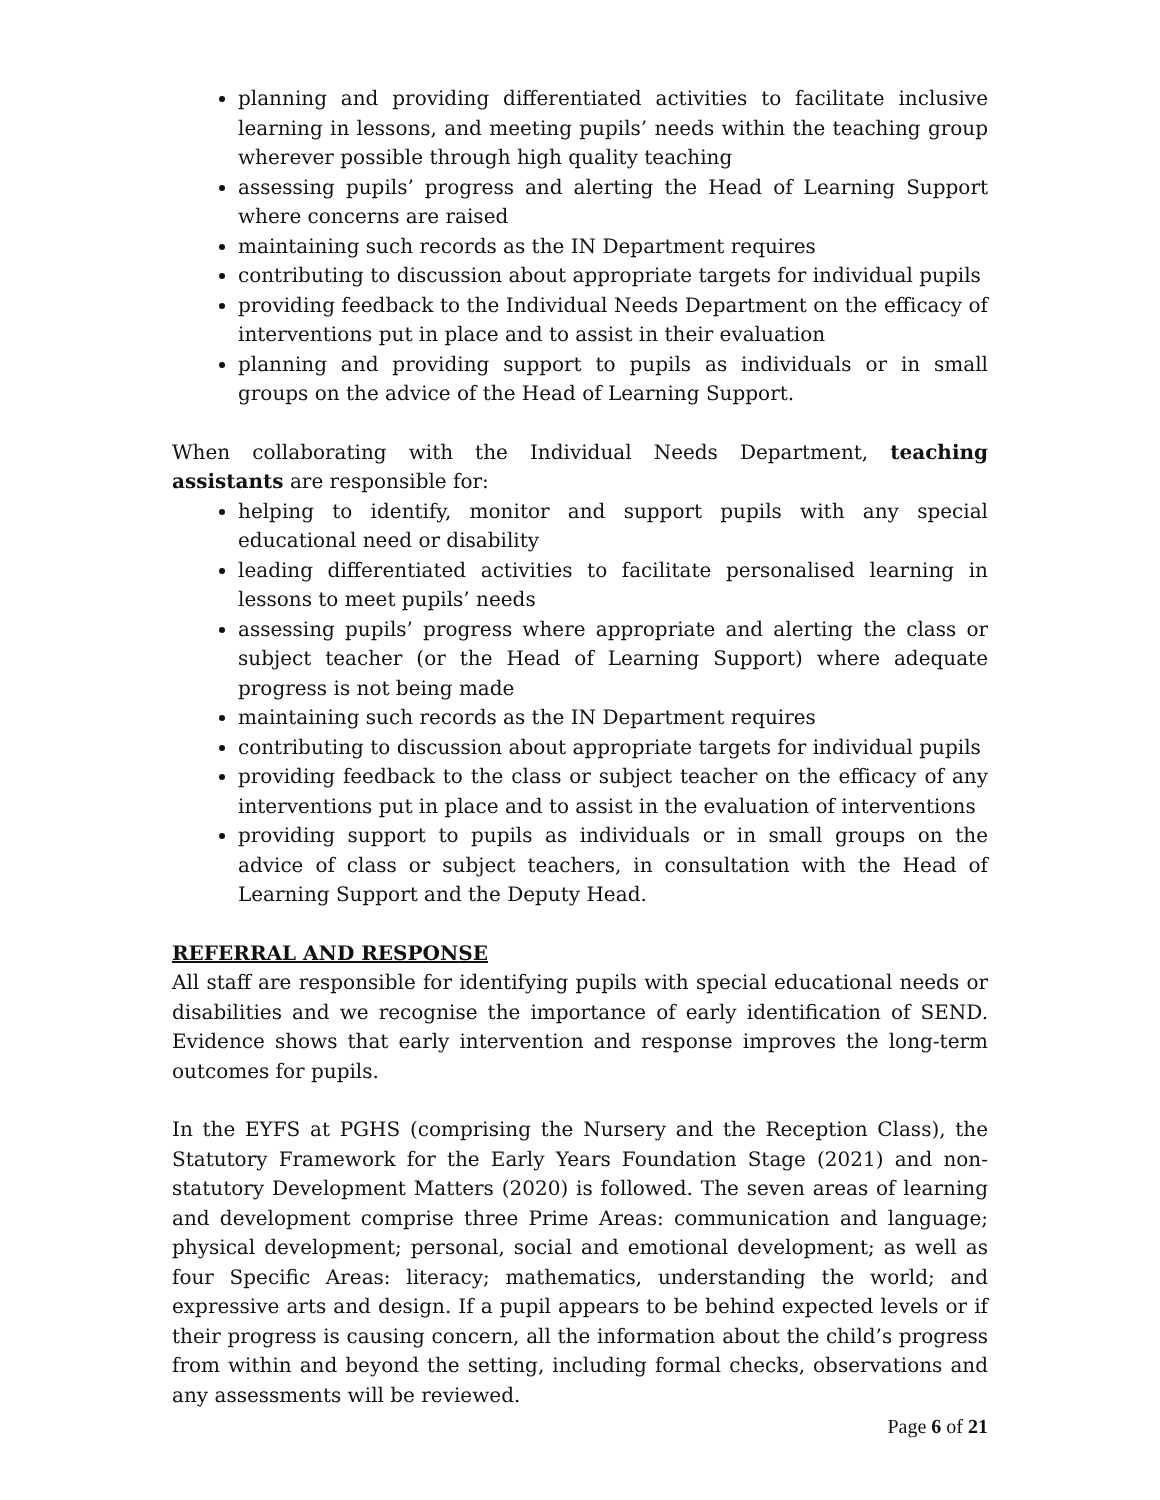planning and providing differentiated activities to facilitate inclusive learning in lessons, and meeting pupils’ needs within the teaching group wherever possible through high quality teaching
assessing pupils’ progress and alerting the Head of Learning Support where concerns are raised
maintaining such records as the IN Department requires
contributing to discussion about appropriate targets for individual pupils
providing feedback to the Individual Needs Department on the efficacy of interventions put in place and to assist in their evaluation
planning and providing support to pupils as individuals or in small groups on the advice of the Head of Learning Support.
When collaborating with the Individual Needs Department, teaching assistants are responsible for:
helping to identify, monitor and support pupils with any special educational need or disability
leading differentiated activities to facilitate personalised learning in lessons to meet pupils’ needs
assessing pupils’ progress where appropriate and alerting the class or subject teacher (or the Head of Learning Support) where adequate progress is not being made
maintaining such records as the IN Department requires
contributing to discussion about appropriate targets for individual pupils
providing feedback to the class or subject teacher on the efficacy of any interventions put in place and to assist in the evaluation of interventions
providing support to pupils as individuals or in small groups on the advice of class or subject teachers, in consultation with the Head of Learning Support and the Deputy Head.
REFERRAL AND RESPONSE
All staff are responsible for identifying pupils with special educational needs or disabilities and we recognise the importance of early identification of SEND. Evidence shows that early intervention and response improves the long-term outcomes for pupils.
In the EYFS at PGHS (comprising the Nursery and the Reception Class), the Statutory Framework for the Early Years Foundation Stage (2021) and non-statutory Development Matters (2020) is followed. The seven areas of learning and development comprise three Prime Areas: communication and language; physical development; personal, social and emotional development; as well as four Specific Areas: literacy; mathematics, understanding the world; and expressive arts and design. If a pupil appears to be behind expected levels or if their progress is causing concern, all the information about the child’s progress from within and beyond the setting, including formal checks, observations and any assessments will be reviewed.
Page 6 of 21